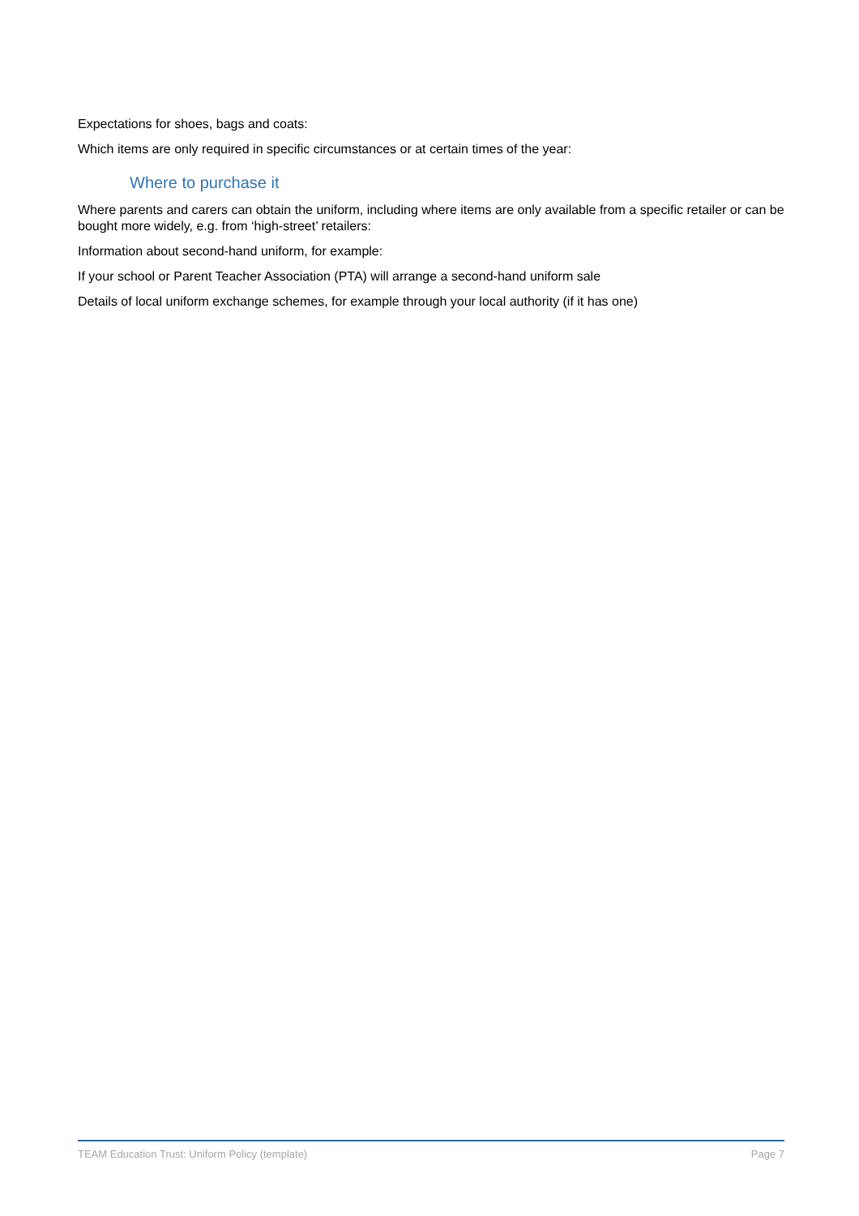Expectations for shoes, bags and coats:
Which items are only required in specific circumstances or at certain times of the year:
Where to purchase it
Where parents and carers can obtain the uniform, including where items are only available from a specific retailer or can be bought more widely, e.g. from ‘high-street’ retailers:
Information about second-hand uniform, for example:
If your school or Parent Teacher Association (PTA) will arrange a second-hand uniform sale
Details of local uniform exchange schemes, for example through your local authority (if it has one)
TEAM Education Trust: Uniform Policy (template) Page 7